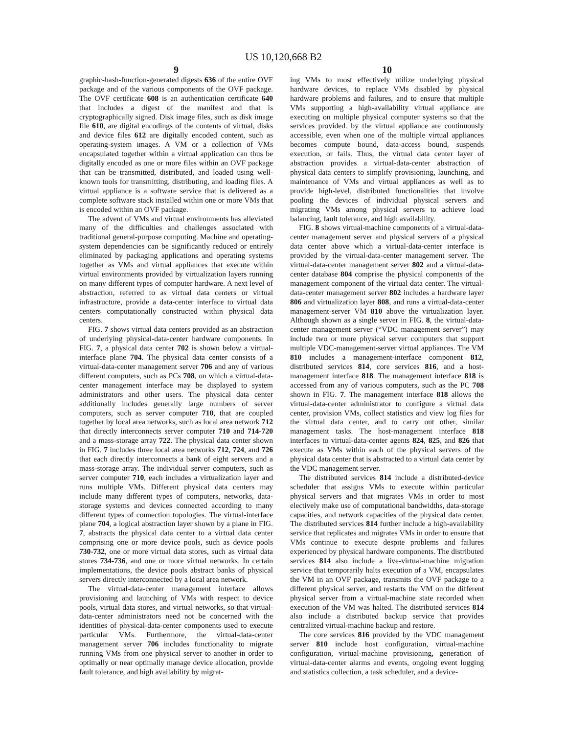US 10,120,668 B2
9
graphic-hash-function-generated digests 636 of the entire OVF package and of the various components of the OVF package. The OVF certificate 608 is an authentication certificate 640 that includes a digest of the manifest and that is cryptographically signed. Disk image files, such as disk image file 610, are digital encodings of the contents of virtual, disks and device files 612 are digitally encoded content, such as operating-system images. A VM or a collection of VMs encapsulated together within a virtual application can thus be digitally encoded as one or more files within an OVF package that can be transmitted, distributed, and loaded using well-known tools for transmitting, distributing, and loading files. A virtual appliance is a software service that is delivered as a complete software stack installed within one or more VMs that is encoded within an OVF package.
The advent of VMs and virtual environments has alleviated many of the difficulties and challenges associated with traditional general-purpose computing. Machine and operating-system dependencies can be significantly reduced or entirely eliminated by packaging applications and operating systems together as VMs and virtual appliances that execute within virtual environments provided by virtualization layers running on many different types of computer hardware. A next level of abstraction, referred to as virtual data centers or virtual infrastructure, provide a data-center interface to virtual data centers computationally constructed within physical data centers.
FIG. 7 shows virtual data centers provided as an abstraction of underlying physical-data-center hardware components. In FIG. 7, a physical data center 702 is shown below a virtual-interface plane 704. The physical data center consists of a virtual-data-center management server 706 and any of various different computers, such as PCs 708, on which a virtual-data-center management interface may be displayed to system administrators and other users. The physical data center additionally includes generally large numbers of server computers, such as server computer 710, that are coupled together by local area networks, such as local area network 712 that directly interconnects server computer 710 and 714-720 and a mass-storage array 722. The physical data center shown in FIG. 7 includes three local area networks 712, 724, and 726 that each directly interconnects a bank of eight servers and a mass-storage array. The individual server computers, such as server computer 710, each includes a virtualization layer and runs multiple VMs. Different physical data centers may include many different types of computers, networks, data-storage systems and devices connected according to many different types of connection topologies. The virtual-interface plane 704, a logical abstraction layer shown by a plane in FIG. 7, abstracts the physical data center to a virtual data center comprising one or more device pools, such as device pools 730-732, one or more virtual data stores, such as virtual data stores 734-736, and one or more virtual networks. In certain implementations, the device pools abstract banks of physical servers directly interconnected by a local area network.
The virtual-data-center management interface allows provisioning and launching of VMs with respect to device pools, virtual data stores, and virtual networks, so that virtual-data-center administrators need not be concerned with the identities of physical-data-center components used to execute particular VMs. Furthermore, the virtual-data-center management server 706 includes functionality to migrate running VMs from one physical server to another in order to optimally or near optimally manage device allocation, provide fault tolerance, and high availability by migrat-
10
ing VMs to most effectively utilize underlying physical hardware devices, to replace VMs disabled by physical hardware problems and failures, and to ensure that multiple VMs supporting a high-availability virtual appliance are executing on multiple physical computer systems so that the services provided. by the virtual appliance are continuously accessible, even when one of the multiple virtual appliances becomes compute bound, data-access bound, suspends execution, or fails. Thus, the virtual data center layer of abstraction provides a virtual-data-center abstraction of physical data centers to simplify provisioning, launching, and maintenance of VMs and virtual appliances as well as to provide high-level, distributed functionalities that involve pooling the devices of individual physical servers and migrating VMs among physical servers to achieve load balancing, fault tolerance, and high availability.
FIG. 8 shows virtual-machine components of a virtual-data-center management server and physical servers of a physical data center above which a virtual-data-center interface is provided by the virtual-data-center management server. The virtual-data-center management server 802 and a virtual-data-center database 804 comprise the physical components of the management component of the virtual data center. The virtual-data-center management server 802 includes a hardware layer 806 and virtualization layer 808, and runs a virtual-data-center management-server VM 810 above the virtualization layer. Although shown as a single server in FIG. 8, the virtual-data-center management server (“VDC management server”) may include two or more physical server computers that support multiple VDC-management-server virtual appliances. The VM 810 includes a management-interface component 812, distributed services 814, core services 816, and a host-management interface 818. The management interface 818 is accessed from any of various computers, such as the PC 708 shown in FIG. 7. The management interface 818 allows the virtual-data-center administrator to configure a virtual data center, provision VMs, collect statistics and view log files for the virtual data center, and to carry out other, similar management tasks. The host-management interface 818 interfaces to virtual-data-center agents 824, 825, and 826 that execute as VMs within each of the physical servers of the physical data center that is abstracted to a virtual data center by the VDC management server.
The distributed services 814 include a distributed-device scheduler that assigns VMs to execute within particular physical servers and that migrates VMs in order to most electively make use of computational bandwidths, data-storage capacities, and network capacities of the physical data center. The distributed services 814 further include a high-availability service that replicates and migrates VMs in order to ensure that VMs continue to execute despite problems and failures experienced by physical hardware components. The distributed services 814 also include a live-virtual-machine migration service that temporarily halts execution of a VM, encapsulates the VM in an OVF package, transmits the OVF package to a different physical server, and restarts the VM on the different physical server from a virtual-machine state recorded when execution of the VM was halted. The distributed services 814 also include a distributed backup service that provides centralized virtual-machine backup and restore.
The core services 816 provided by the VDC management server 810 include host configuration, virtual-machine configuration, virtual-machine provisioning, generation of virtual-data-center alarms and events, ongoing event logging and statistics collection, a task scheduler, and a device-